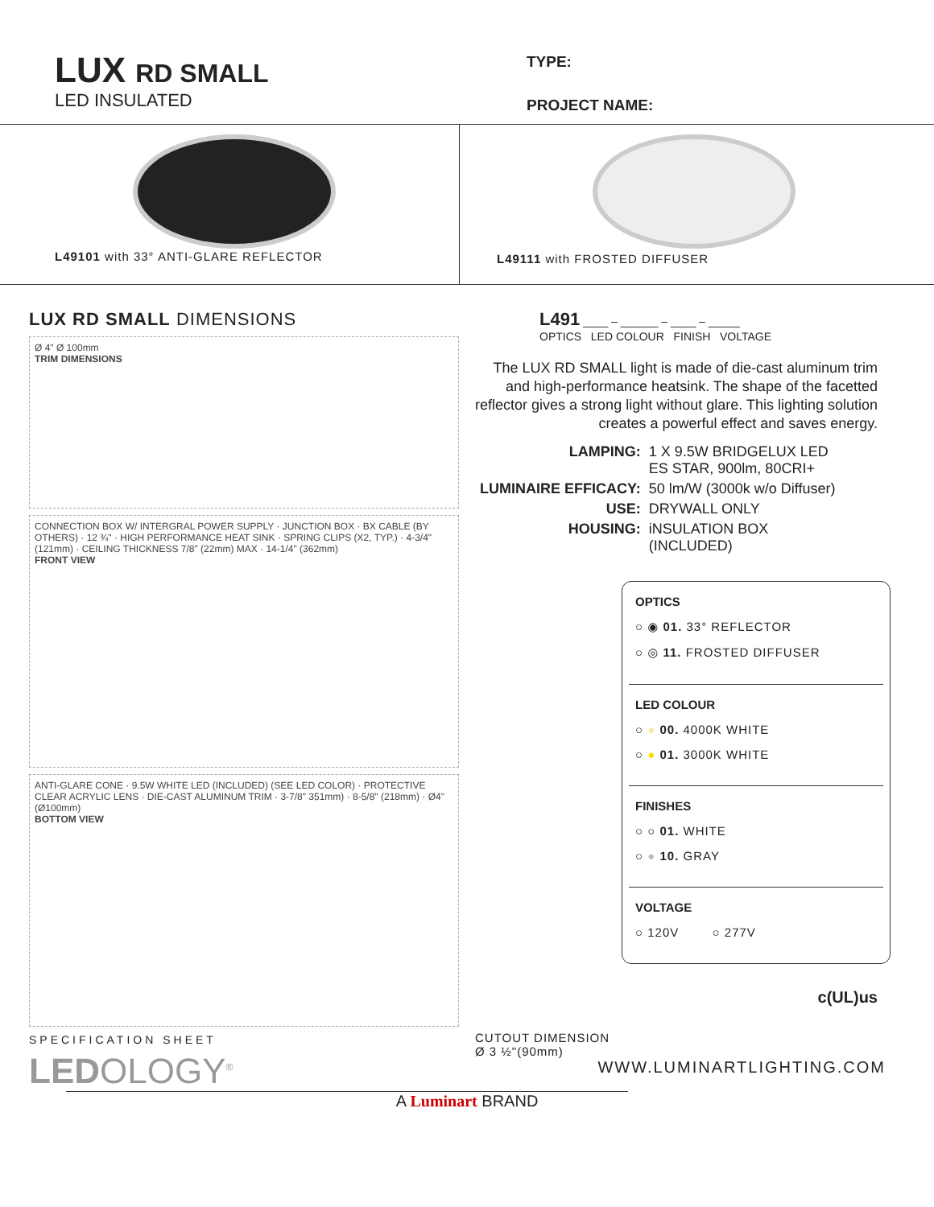LUX RD SMALL
LED INSULATED
TYPE:
PROJECT NAME:
L49101 with 33° ANTI-GLARE REFLECTOR
L49111 with FROSTED DIFFUSER
LUX RD SMALL DIMENSIONS
Ø 4" Ø 100mm
TRIM DIMENSIONS
CONNECTION BOX W/ INTERGRAL POWER SUPPLY · JUNCTION BOX · BX CABLE (BY OTHERS) · 12 ¾" · HIGH PERFORMANCE HEAT SINK · SPRING CLIPS (X2, TYP.) · 4-3/4" (121mm) · CEILING THICKNESS 7/8" (22mm) MAX · 14-1/4" (362mm)
FRONT VIEW
ANTI-GLARE CONE · 9.5W WHITE LED (INCLUDED) (SEE LED COLOR) · PROTECTIVE CLEAR ACRYLIC LENS · DIE-CAST ALUMINUM TRIM · 3-7/8" 351mm) · 8-5/8" (218mm) · Ø4" (Ø100mm)
BOTTOM VIEW
SPECIFICATION SHEET
LEDOLOGY<sup>®</sup>
L491 ____ – ______ – ____ – _____
OPTICS LED COLOUR FINISH VOLTAGE
The LUX RD SMALL light is made of die-cast aluminum trim and high-performance heatsink. The shape of the facetted reflector gives a strong light without glare. This lighting solution creates a powerful effect and saves energy.
| LAMPING: | 1 X 9.5W BRIDGELUX LED ES STAR, 900lm, 80CRI+ |
| LUMINAIRE EFFICACY: | 50 lm/W (3000k w/o Diffuser) |
| USE: | DRYWALL ONLY |
| HOUSING: | iNSULATION BOX (INCLUDED) |
OPTICS
○ ◉ 01. 33° REFLECTOR
○ ◎ 11. FROSTED DIFFUSER
LED COLOUR
○ ● 00. 4000K WHITE
○ ● 01. 3000K WHITE
FINISHES
○ ○ 01. WHITE
○ ● 10. GRAY
VOLTAGE
○ 120V ○ 277V
c(UL)us
CUTOUT DIMENSION
Ø 3 ½"(90mm)
WWW.LUMINARTLIGHTING.COM
A Luminart BRAND